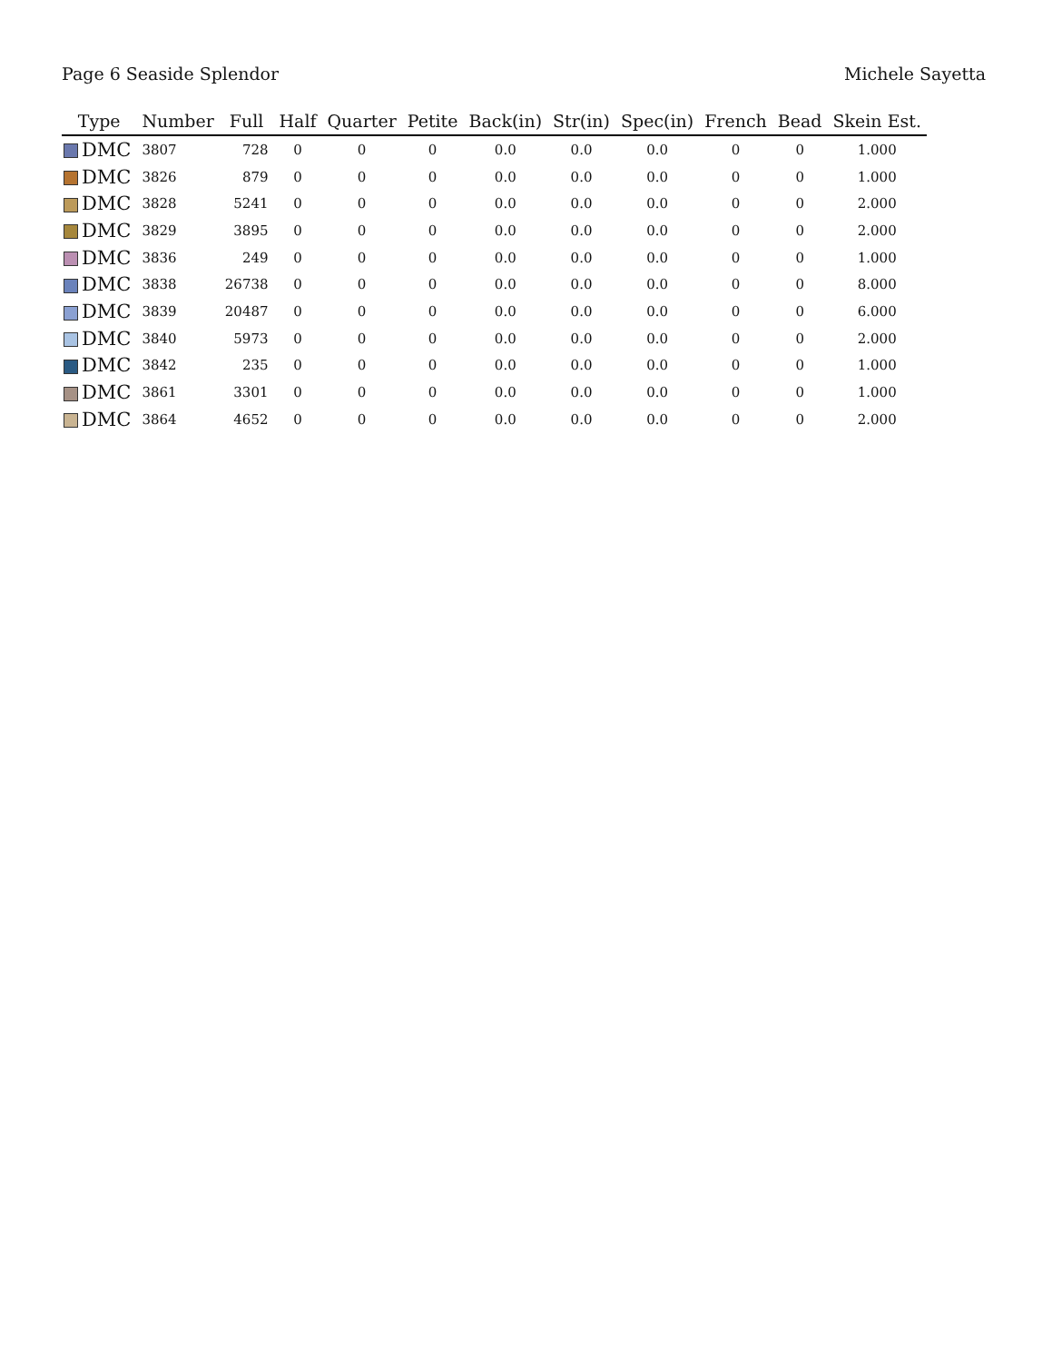Page 6 Seaside Splendor Michele Sayetta
| Type | Number | Full | Half | Quarter | Petite | Back(in) | Str(in) | Spec(in) | French | Bead | Skein Est. |
| --- | --- | --- | --- | --- | --- | --- | --- | --- | --- | --- | --- |
| DMC | 3807 | 728 | 0 | 0 | 0 | 0.0 | 0.0 | 0.0 | 0 | 0 | 1.000 |
| DMC | 3826 | 879 | 0 | 0 | 0 | 0.0 | 0.0 | 0.0 | 0 | 0 | 1.000 |
| DMC | 3828 | 5241 | 0 | 0 | 0 | 0.0 | 0.0 | 0.0 | 0 | 0 | 2.000 |
| DMC | 3829 | 3895 | 0 | 0 | 0 | 0.0 | 0.0 | 0.0 | 0 | 0 | 2.000 |
| DMC | 3836 | 249 | 0 | 0 | 0 | 0.0 | 0.0 | 0.0 | 0 | 0 | 1.000 |
| DMC | 3838 | 26738 | 0 | 0 | 0 | 0.0 | 0.0 | 0.0 | 0 | 0 | 8.000 |
| DMC | 3839 | 20487 | 0 | 0 | 0 | 0.0 | 0.0 | 0.0 | 0 | 0 | 6.000 |
| DMC | 3840 | 5973 | 0 | 0 | 0 | 0.0 | 0.0 | 0.0 | 0 | 0 | 2.000 |
| DMC | 3842 | 235 | 0 | 0 | 0 | 0.0 | 0.0 | 0.0 | 0 | 0 | 1.000 |
| DMC | 3861 | 3301 | 0 | 0 | 0 | 0.0 | 0.0 | 0.0 | 0 | 0 | 1.000 |
| DMC | 3864 | 4652 | 0 | 0 | 0 | 0.0 | 0.0 | 0.0 | 0 | 0 | 2.000 |